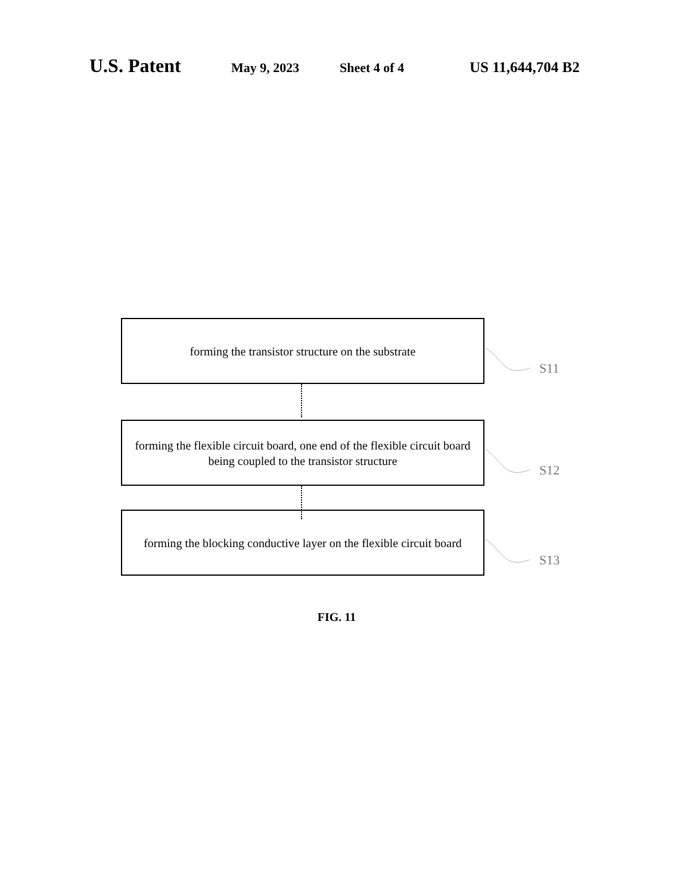U.S. Patent May 9, 2023 Sheet 4 of 4 US 11,644,704 B2
forming the transistor structure on the substrate
S11
forming the flexible circuit board, one end of the flexible circuit board
being coupled to the transistor structure
S12
forming the blocking conductive layer on the flexible circuit board
S13
FIG. 11